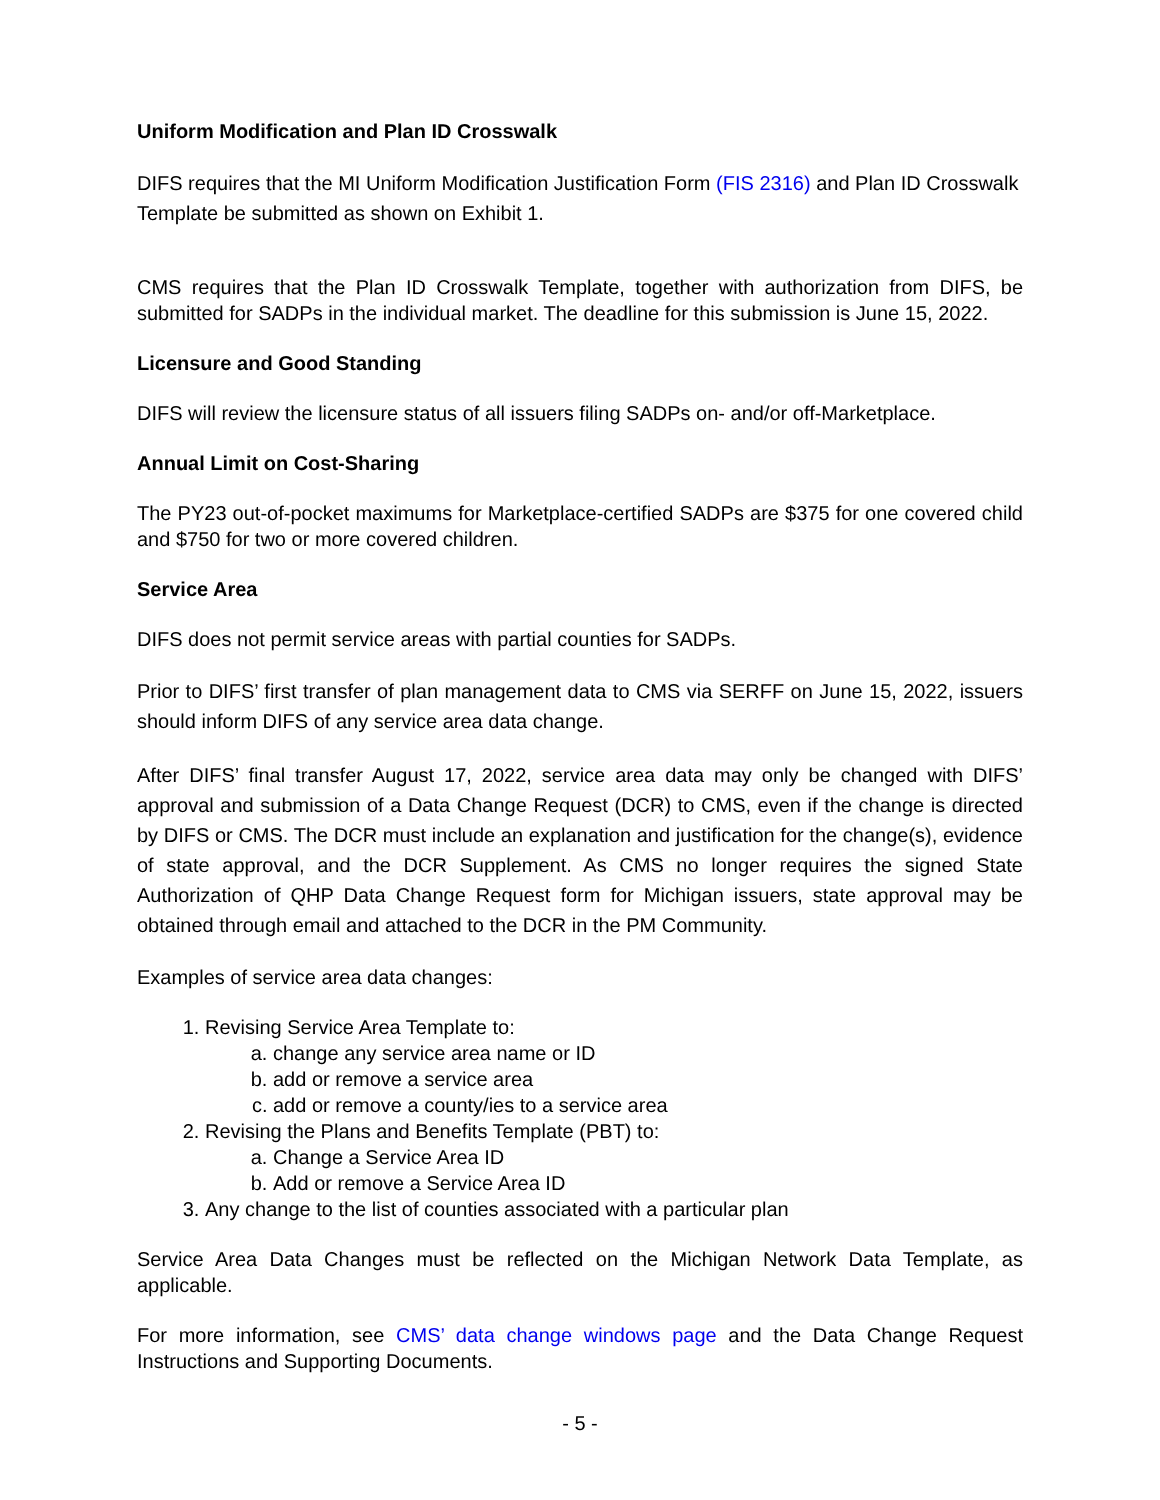Uniform Modification and Plan ID Crosswalk
DIFS requires that the MI Uniform Modification Justification Form (FIS 2316) and Plan ID Crosswalk Template be submitted as shown on Exhibit 1.
CMS requires that the Plan ID Crosswalk Template, together with authorization from DIFS, be submitted for SADPs in the individual market. The deadline for this submission is June 15, 2022.
Licensure and Good Standing
DIFS will review the licensure status of all issuers filing SADPs on- and/or off-Marketplace.
Annual Limit on Cost-Sharing
The PY23 out-of-pocket maximums for Marketplace-certified SADPs are $375 for one covered child and $750 for two or more covered children.
Service Area
DIFS does not permit service areas with partial counties for SADPs.
Prior to DIFS’ first transfer of plan management data to CMS via SERFF on June 15, 2022, issuers should inform DIFS of any service area data change.
After DIFS’ final transfer August 17, 2022, service area data may only be changed with DIFS’ approval and submission of a Data Change Request (DCR) to CMS, even if the change is directed by DIFS or CMS. The DCR must include an explanation and justification for the change(s), evidence of state approval, and the DCR Supplement. As CMS no longer requires the signed State Authorization of QHP Data Change Request form for Michigan issuers, state approval may be obtained through email and attached to the DCR in the PM Community.
Examples of service area data changes:
1. Revising Service Area Template to:
a. change any service area name or ID
b. add or remove a service area
c. add or remove a county/ies to a service area
2. Revising the Plans and Benefits Template (PBT) to:
a. Change a Service Area ID
b. Add or remove a Service Area ID
3. Any change to the list of counties associated with a particular plan
Service Area Data Changes must be reflected on the Michigan Network Data Template, as applicable.
For more information, see CMS’ data change windows page and the Data Change Request Instructions and Supporting Documents.
- 5 -